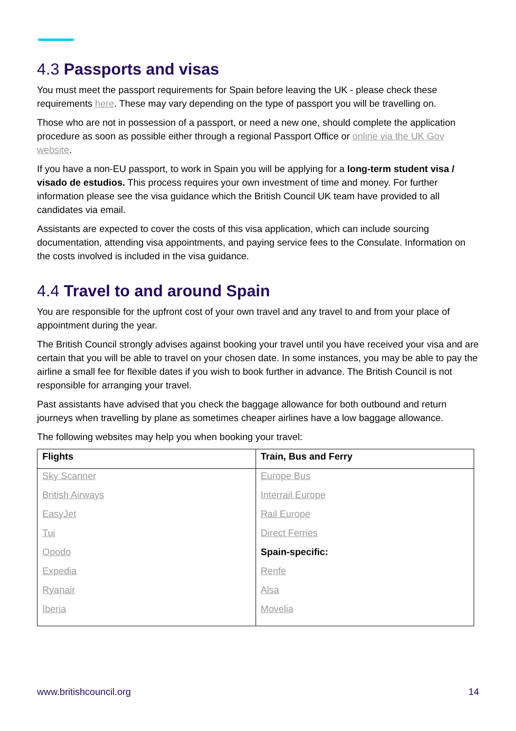4.3 Passports and visas
You must meet the passport requirements for Spain before leaving the UK - please check these requirements here. These may vary depending on the type of passport you will be travelling on.
Those who are not in possession of a passport, or need a new one, should complete the application procedure as soon as possible either through a regional Passport Office or online via the UK Gov website.
If you have a non-EU passport, to work in Spain you will be applying for a long-term student visa / visado de estudios. This process requires your own investment of time and money. For further information please see the visa guidance which the British Council UK team have provided to all candidates via email.
Assistants are expected to cover the costs of this visa application, which can include sourcing documentation, attending visa appointments, and paying service fees to the Consulate. Information on the costs involved is included in the visa guidance.
4.4 Travel to and around Spain
You are responsible for the upfront cost of your own travel and any travel to and from your place of appointment during the year.
The British Council strongly advises against booking your travel until you have received your visa and are certain that you will be able to travel on your chosen date. In some instances, you may be able to pay the airline a small fee for flexible dates if you wish to book further in advance. The British Council is not responsible for arranging your travel.
Past assistants have advised that you check the baggage allowance for both outbound and return journeys when travelling by plane as sometimes cheaper airlines have a low baggage allowance.
The following websites may help you when booking your travel:
| Flights | Train, Bus and Ferry |
| --- | --- |
| Sky Scanner | Europe Bus |
| British Airways | Interrail Europe |
| EasyJet | Rail Europe |
| Tui | Direct Ferries |
| Opodo | Spain-specific: |
| Expedia | Renfe |
| Ryanair | Alsa |
| Iberia | Movelia |
www.britishcouncil.org 14